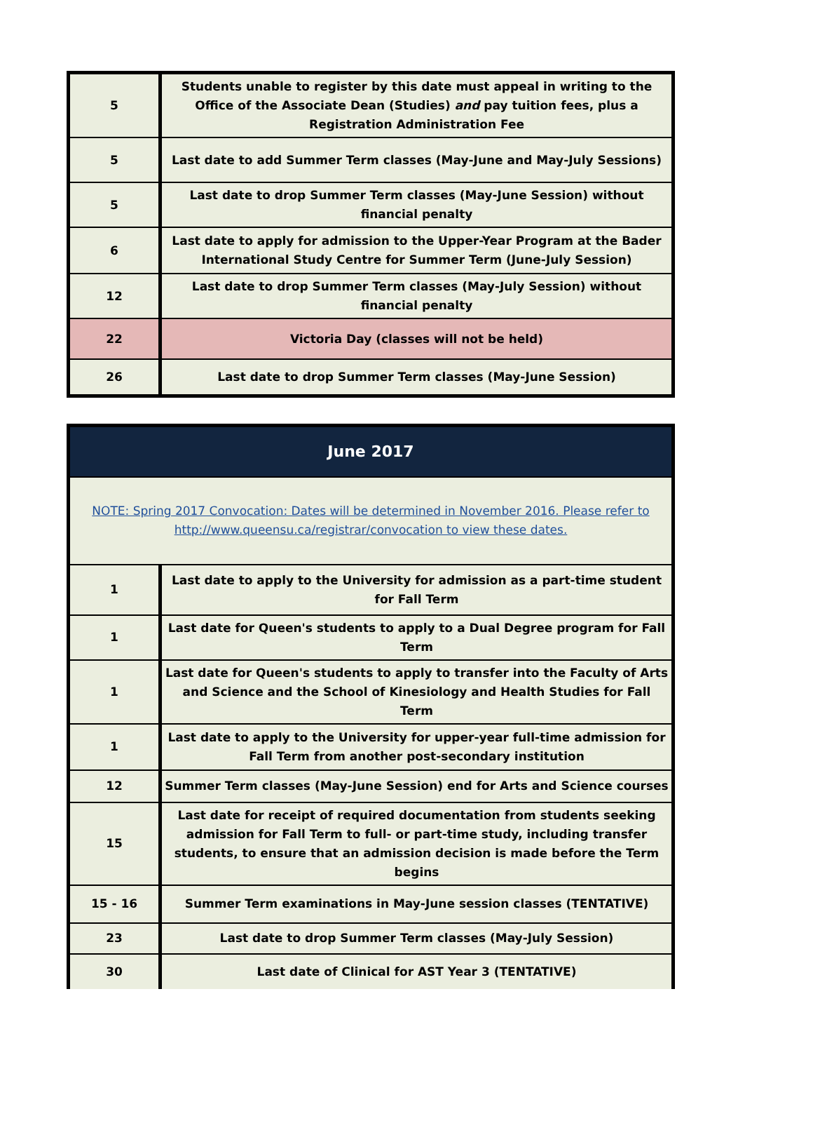| 5 | Students unable to register by this date must appeal in writing to the Office of the Associate Dean (Studies) and pay tuition fees, plus a Registration Administration Fee |
| 5 | Last date to add Summer Term classes (May-June and May-July Sessions) |
| 5 | Last date to drop Summer Term classes (May-June Session) without financial penalty |
| 6 | Last date to apply for admission to the Upper-Year Program at the Bader International Study Centre for Summer Term (June-July Session) |
| 12 | Last date to drop Summer Term classes (May-July Session) without financial penalty |
| 22 | Victoria Day (classes will not be held) |
| 26 | Last date to drop Summer Term classes (May-June Session) |
| June 2017 | |
| NOTE: Spring 2017 Convocation: Dates will be determined in November 2016. Please refer to http://www.queensu.ca/registrar/convocation to view these dates. | |
| 1 | Last date to apply to the University for admission as a part-time student for Fall Term |
| 1 | Last date for Queen's students to apply to a Dual Degree program for Fall Term |
| 1 | Last date for Queen's students to apply to transfer into the Faculty of Arts and Science and the School of Kinesiology and Health Studies for Fall Term |
| 1 | Last date to apply to the University for upper-year full-time admission for Fall Term from another post-secondary institution |
| 12 | Summer Term classes (May-June Session) end for Arts and Science courses |
| 15 | Last date for receipt of required documentation from students seeking admission for Fall Term to full- or part-time study, including transfer students, to ensure that an admission decision is made before the Term begins |
| 15 - 16 | Summer Term examinations in May-June session classes (TENTATIVE) |
| 23 | Last date to drop Summer Term classes (May-July Session) |
| 30 | Last date of Clinical for AST Year 3 (TENTATIVE) |